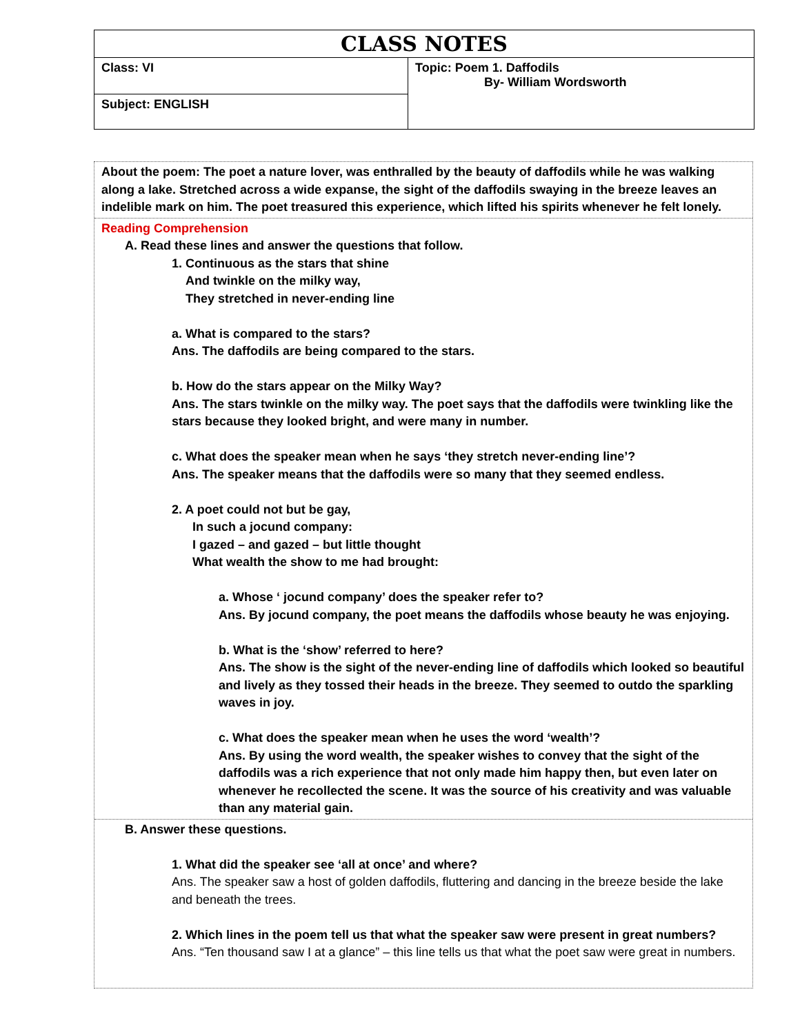| CLASS NOTES | |
| --- | --- |
| Class: VI | Topic: Poem 1. Daffodils By- William Wordsworth |
| Subject: ENGLISH | |
About the poem: The poet a nature lover, was enthralled by the beauty of daffodils while he was walking along a lake. Stretched across a wide expanse, the sight of the daffodils swaying in the breeze leaves an indelible mark on him. The poet treasured this experience, which lifted his spirits whenever he felt lonely.
Reading Comprehension
A. Read these lines and answer the questions that follow.
1. Continuous as the stars that shine
And twinkle on the milky way,
They stretched in never-ending line
a. What is compared to the stars?
Ans. The daffodils are being compared to the stars.
b. How do the stars appear on the Milky Way?
Ans. The stars twinkle on the milky way. The poet says that the daffodils were twinkling like the stars because they looked bright, and were many in number.
c. What does the speaker mean when he says ‘they stretch never-ending line’?
Ans. The speaker means that the daffodils were so many that they seemed endless.
2. A poet could not but be gay,
In such a jocund company:
I gazed – and gazed – but little thought
What wealth the show to me had brought:
a. Whose ‘ jocund company’ does the speaker refer to?
Ans. By jocund company, the poet means the daffodils whose beauty he was enjoying.
b. What is the ‘show’ referred to here?
Ans. The show is the sight of the never-ending line of daffodils which looked so beautiful and lively as they tossed their heads in the breeze. They seemed to outdo the sparkling waves in joy.
c. What does the speaker mean when he uses the word ‘wealth’?
Ans. By using the word wealth, the speaker wishes to convey that the sight of the daffodils was a rich experience that not only made him happy then, but even later on whenever he recollected the scene. It was the source of his creativity and was valuable than any material gain.
B. Answer these questions.
1. What did the speaker see ‘all at once’ and where?
Ans. The speaker saw a host of golden daffodils, fluttering and dancing in the breeze beside the lake and beneath the trees.
2. Which lines in the poem tell us that what the speaker saw were present in great numbers?
Ans. “Ten thousand saw I at a glance” – this line tells us that what the poet saw were great in numbers.